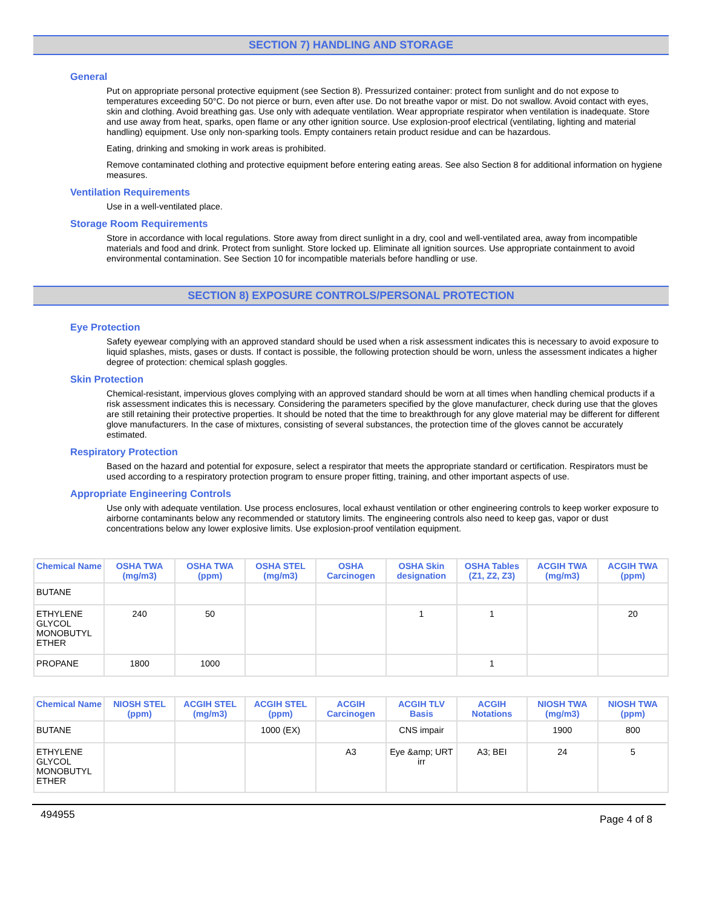SECTION 7) HANDLING AND STORAGE
General
Put on appropriate personal protective equipment (see Section 8). Pressurized container: protect from sunlight and do not expose to temperatures exceeding 50°C. Do not pierce or burn, even after use. Do not breathe vapor or mist. Do not swallow. Avoid contact with eyes, skin and clothing. Avoid breathing gas. Use only with adequate ventilation. Wear appropriate respirator when ventilation is inadequate. Store and use away from heat, sparks, open flame or any other ignition source. Use explosion-proof electrical (ventilating, lighting and material handling) equipment. Use only non-sparking tools. Empty containers retain product residue and can be hazardous.
Eating, drinking and smoking in work areas is prohibited.
Remove contaminated clothing and protective equipment before entering eating areas. See also Section 8 for additional information on hygiene measures.
Ventilation Requirements
Use in a well-ventilated place.
Storage Room Requirements
Store in accordance with local regulations. Store away from direct sunlight in a dry, cool and well-ventilated area, away from incompatible materials and food and drink. Protect from sunlight. Store locked up. Eliminate all ignition sources. Use appropriate containment to avoid environmental contamination. See Section 10 for incompatible materials before handling or use.
SECTION 8) EXPOSURE CONTROLS/PERSONAL PROTECTION
Eye Protection
Safety eyewear complying with an approved standard should be used when a risk assessment indicates this is necessary to avoid exposure to liquid splashes, mists, gases or dusts. If contact is possible, the following protection should be worn, unless the assessment indicates a higher degree of protection: chemical splash goggles.
Skin Protection
Chemical-resistant, impervious gloves complying with an approved standard should be worn at all times when handling chemical products if a risk assessment indicates this is necessary. Considering the parameters specified by the glove manufacturer, check during use that the gloves are still retaining their protective properties. It should be noted that the time to breakthrough for any glove material may be different for different glove manufacturers. In the case of mixtures, consisting of several substances, the protection time of the gloves cannot be accurately estimated.
Respiratory Protection
Based on the hazard and potential for exposure, select a respirator that meets the appropriate standard or certification. Respirators must be used according to a respiratory protection program to ensure proper fitting, training, and other important aspects of use.
Appropriate Engineering Controls
Use only with adequate ventilation. Use process enclosures, local exhaust ventilation or other engineering controls to keep worker exposure to airborne contaminants below any recommended or statutory limits. The engineering controls also need to keep gas, vapor or dust concentrations below any lower explosive limits. Use explosion-proof ventilation equipment.
| Chemical Name | OSHA TWA (mg/m3) | OSHA TWA (ppm) | OSHA STEL (mg/m3) | OSHA Carcinogen | OSHA Skin designation | OSHA Tables (Z1, Z2, Z3) | ACGIH TWA (mg/m3) | ACGIH TWA (ppm) |
| --- | --- | --- | --- | --- | --- | --- | --- | --- |
| BUTANE | | | | | | | | |
| ETHYLENE GLYCOL MONOBUTYL ETHER | 240 | 50 | | | 1 | 1 | | 20 |
| PROPANE | 1800 | 1000 | | | | 1 | | |
| Chemical Name | NIOSH STEL (ppm) | ACGIH STEL (mg/m3) | ACGIH STEL (ppm) | ACGIH Carcinogen | ACGIH TLV Basis | ACGIH Notations | NIOSH TWA (mg/m3) | NIOSH TWA (ppm) |
| --- | --- | --- | --- | --- | --- | --- | --- | --- |
| BUTANE | | | 1000 (EX) | | CNS impair | | 1900 | 800 |
| ETHYLENE GLYCOL MONOBUTYL ETHER | | | | A3 | Eye &amp; URT irr | A3; BEI | 24 | 5 |
494955 Page 4 of 8